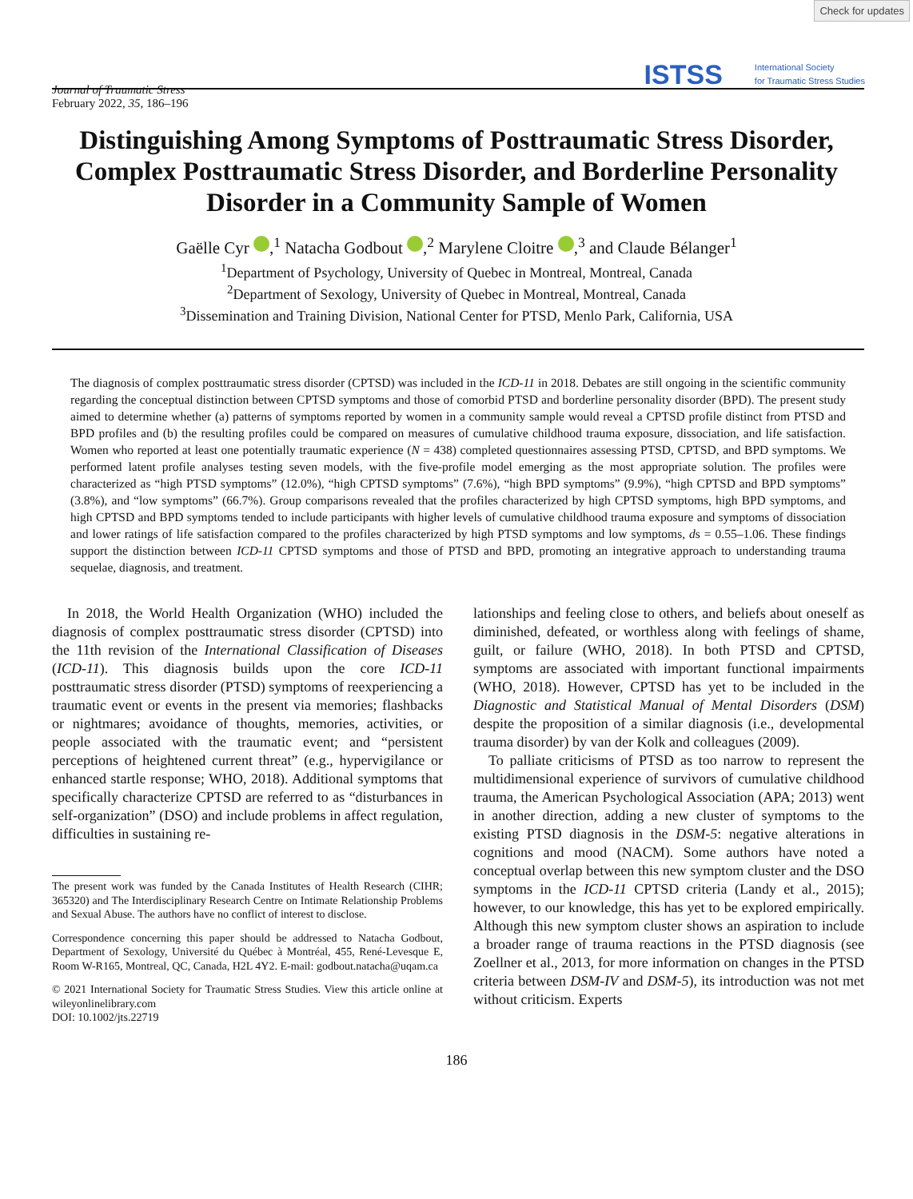Check for updates
Journal of Traumatic Stress
February 2022, 35, 186–196
ISTSS International Society
for Traumatic Stress Studies
Distinguishing Among Symptoms of Posttraumatic Stress Disorder, Complex Posttraumatic Stress Disorder, and Borderline Personality Disorder in a Community Sample of Women
Gaëlle Cyr ,<sup>1</sup> Natacha Godbout ,<sup>2</sup> Marylene Cloitre ,<sup>3</sup> and Claude Bélanger<sup>1</sup>
<sup>1</sup> Department of Psychology, University of Quebec in Montreal, Montreal, Canada
<sup>2</sup> Department of Sexology, University of Quebec in Montreal, Montreal, Canada
<sup>3</sup> Dissemination and Training Division, National Center for PTSD, Menlo Park, California, USA
The diagnosis of complex posttraumatic stress disorder (CPTSD) was included in the ICD-11 in 2018. Debates are still ongoing in the scientific community regarding the conceptual distinction between CPTSD symptoms and those of comorbid PTSD and borderline personality disorder (BPD). The present study aimed to determine whether (a) patterns of symptoms reported by women in a community sample would reveal a CPTSD profile distinct from PTSD and BPD profiles and (b) the resulting profiles could be compared on measures of cumulative childhood trauma exposure, dissociation, and life satisfaction. Women who reported at least one potentially traumatic experience (N = 438) completed questionnaires assessing PTSD, CPTSD, and BPD symptoms. We performed latent profile analyses testing seven models, with the five-profile model emerging as the most appropriate solution. The profiles were characterized as “high PTSD symptoms” (12.0%), “high CPTSD symptoms” (7.6%), “high BPD symptoms” (9.9%), “high CPTSD and BPD symptoms” (3.8%), and “low symptoms” (66.7%). Group comparisons revealed that the profiles characterized by high CPTSD symptoms, high BPD symptoms, and high CPTSD and BPD symptoms tended to include participants with higher levels of cumulative childhood trauma exposure and symptoms of dissociation and lower ratings of life satisfaction compared to the profiles characterized by high PTSD symptoms and low symptoms, ds = 0.55–1.06. These findings support the distinction between ICD-11 CPTSD symptoms and those of PTSD and BPD, promoting an integrative approach to understanding trauma sequelae, diagnosis, and treatment.
In 2018, the World Health Organization (WHO) included the diagnosis of complex posttraumatic stress disorder (CPTSD) into the 11th revision of the International Classification of Diseases (ICD-11). This diagnosis builds upon the core ICD-11 posttraumatic stress disorder (PTSD) symptoms of reexperiencing a traumatic event or events in the present via memories; flashbacks or nightmares; avoidance of thoughts, memories, activities, or people associated with the traumatic event; and “persistent perceptions of heightened current threat” (e.g., hypervigilance or enhanced startle response; WHO, 2018). Additional symptoms that specifically characterize CPTSD are referred to as “disturbances in self-organization” (DSO) and include problems in affect regulation, difficulties in sustaining re-
The present work was funded by the Canada Institutes of Health Research (CIHR; 365320) and The Interdisciplinary Research Centre on Intimate Relationship Problems and Sexual Abuse. The authors have no conflict of interest to disclose.
Correspondence concerning this paper should be addressed to Natacha Godbout, Department of Sexology, Université du Québec à Montréal, 455, René-Levesque E, Room W-R165, Montreal, QC, Canada, H2L 4Y2. E-mail: godbout.natacha@uqam.ca
© 2021 International Society for Traumatic Stress Studies. View this article online at wileyonlinelibrary.com
DOI: 10.1002/jts.22719
lationships and feeling close to others, and beliefs about oneself as diminished, defeated, or worthless along with feelings of shame, guilt, or failure (WHO, 2018). In both PTSD and CPTSD, symptoms are associated with important functional impairments (WHO, 2018). However, CPTSD has yet to be included in the Diagnostic and Statistical Manual of Mental Disorders (DSM) despite the proposition of a similar diagnosis (i.e., developmental trauma disorder) by van der Kolk and colleagues (2009).
To palliate criticisms of PTSD as too narrow to represent the multidimensional experience of survivors of cumulative childhood trauma, the American Psychological Association (APA; 2013) went in another direction, adding a new cluster of symptoms to the existing PTSD diagnosis in the DSM-5: negative alterations in cognitions and mood (NACM). Some authors have noted a conceptual overlap between this new symptom cluster and the DSO symptoms in the ICD-11 CPTSD criteria (Landy et al., 2015); however, to our knowledge, this has yet to be explored empirically. Although this new symptom cluster shows an aspiration to include a broader range of trauma reactions in the PTSD diagnosis (see Zoellner et al., 2013, for more information on changes in the PTSD criteria between DSM-IV and DSM-5), its introduction was not met without criticism. Experts
186